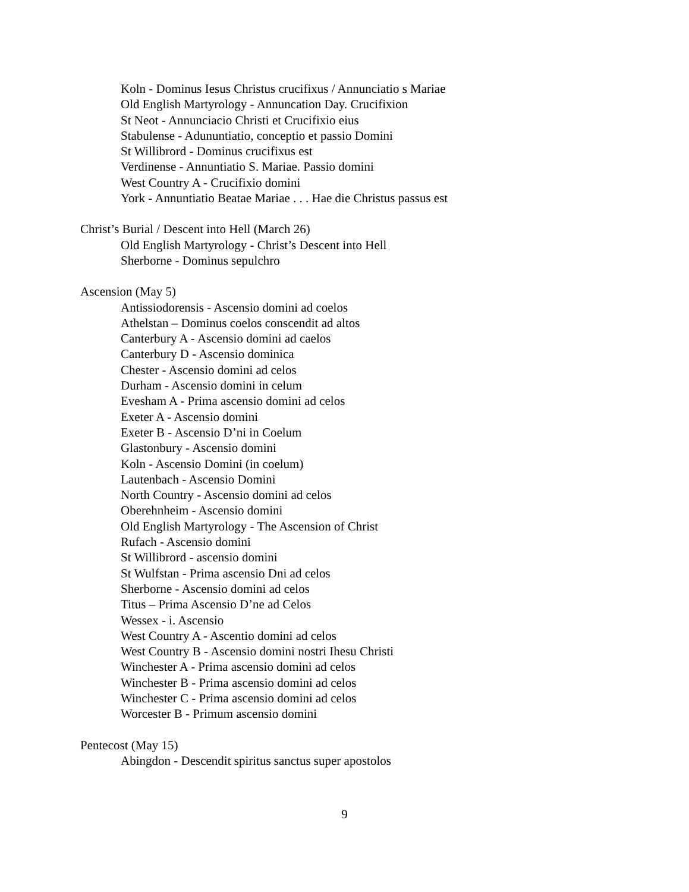Koln - Dominus Iesus Christus crucifixus / Annunciatio s Mariae
Old English Martyrology - Annuncation Day. Crucifixion
St Neot - Annunciacio Christi et Crucifixio eius
Stabulense - Adununtiatio, conceptio et passio Domini
St Willibrord - Dominus crucifixus est
Verdinense - Annuntiatio S. Mariae. Passio domini
West Country A - Crucifixio domini
York - Annuntiatio Beatae Mariae . . . Hae die Christus passus est
Christ’s Burial / Descent into Hell (March 26)
Old English Martyrology - Christ’s Descent into Hell
Sherborne - Dominus sepulchro
Ascension (May 5)
Antissiodorensis - Ascensio domini ad coelos
Athelstan – Dominus coelos conscendit ad altos
Canterbury A - Ascensio domini ad caelos
Canterbury D - Ascensio dominica
Chester - Ascensio domini ad celos
Durham - Ascensio domini in celum
Evesham A - Prima ascensio domini ad celos
Exeter A - Ascensio domini
Exeter B - Ascensio D’ni in Coelum
Glastonbury - Ascensio domini
Koln - Ascensio Domini (in coelum)
Lautenbach - Ascensio Domini
North Country - Ascensio domini ad celos
Oberehnheim - Ascensio domini
Old English Martyrology - The Ascension of Christ
Rufach - Ascensio domini
St Willibrord - ascensio domini
St Wulfstan - Prima ascensio Dni ad celos
Sherborne - Ascensio domini ad celos
Titus – Prima Ascensio D’ne ad Celos
Wessex - i. Ascensio
West Country A - Ascentio domini ad celos
West Country B - Ascensio domini nostri Ihesu Christi
Winchester A - Prima ascensio domini ad celos
Winchester B - Prima ascensio domini ad celos
Winchester C - Prima ascensio domini ad celos
Worcester B - Primum ascensio domini
Pentecost (May 15)
Abingdon - Descendit spiritus sanctus super apostolos
9